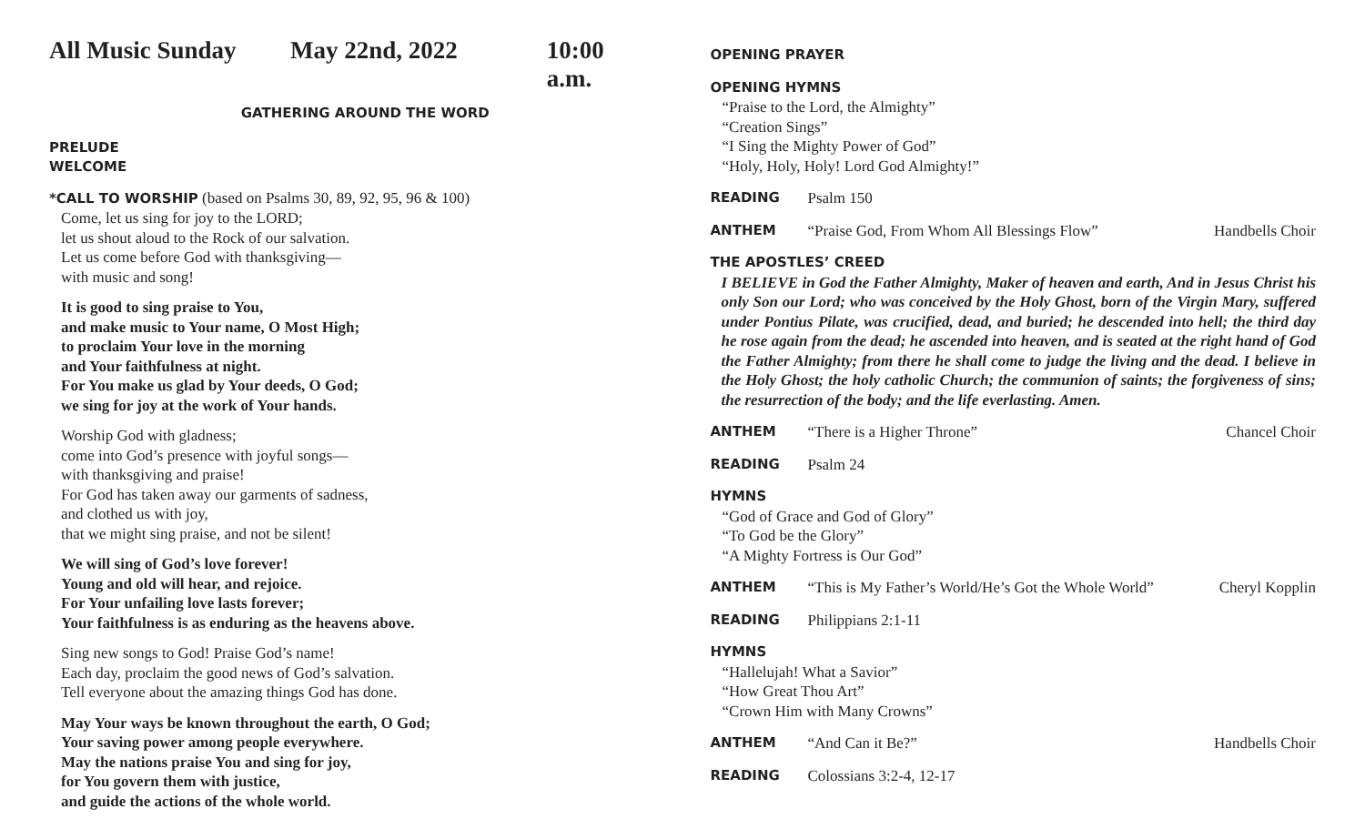All Music Sunday May 22nd, 2022 10:00 a.m.
GATHERING AROUND THE WORD
PRELUDE
WELCOME
*CALL TO WORSHIP (based on Psalms 30, 89, 92, 95, 96 & 100)
Come, let us sing for joy to the LORD;
let us shout aloud to the Rock of our salvation.
Let us come before God with thanksgiving—
with music and song!
It is good to sing praise to You,
and make music to Your name, O Most High;
to proclaim Your love in the morning
and Your faithfulness at night.
For You make us glad by Your deeds, O God;
we sing for joy at the work of Your hands.
Worship God with gladness;
come into God’s presence with joyful songs—
with thanksgiving and praise!
For God has taken away our garments of sadness,
and clothed us with joy,
that we might sing praise, and not be silent!
We will sing of God’s love forever!
Young and old will hear, and rejoice.
For Your unfailing love lasts forever;
Your faithfulness is as enduring as the heavens above.
Sing new songs to God! Praise God’s name!
Each day, proclaim the good news of God’s salvation.
Tell everyone about the amazing things God has done.
May Your ways be known throughout the earth, O God;
Your saving power among people everywhere.
May the nations praise You and sing for joy,
for You govern them with justice,
and guide the actions of the whole world.
OPENING PRAYER
OPENING HYMNS
“Praise to the Lord, the Almighty”
“Creation Sings”
“I Sing the Mighty Power of God”
“Holy, Holy, Holy! Lord God Almighty!”
READING Psalm 150
ANTHEM “Praise God, From Whom All Blessings Flow” Handbells Choir
THE APOSTLES’ CREED
I BELIEVE in God the Father Almighty, Maker of heaven and earth, And in Jesus Christ his only Son our Lord; who was conceived by the Holy Ghost, born of the Virgin Mary, suffered under Pontius Pilate, was crucified, dead, and buried; he descended into hell; the third day he rose again from the dead; he ascended into heaven, and is seated at the right hand of God the Father Almighty; from there he shall come to judge the living and the dead. I believe in the Holy Ghost; the holy catholic Church; the communion of saints; the forgiveness of sins; the resurrection of the body; and the life everlasting. Amen.
ANTHEM “There is a Higher Throne” Chancel Choir
READING Psalm 24
HYMNS
“God of Grace and God of Glory”
“To God be the Glory”
“A Mighty Fortress is Our God”
ANTHEM “This is My Father’s World/He’s Got the Whole World” Cheryl Kopplin
READING Philippians 2:1-11
HYMNS
“Hallelujah! What a Savior”
“How Great Thou Art”
“Crown Him with Many Crowns”
ANTHEM “And Can it Be?” Handbells Choir
READING Colossians 3:2-4, 12-17